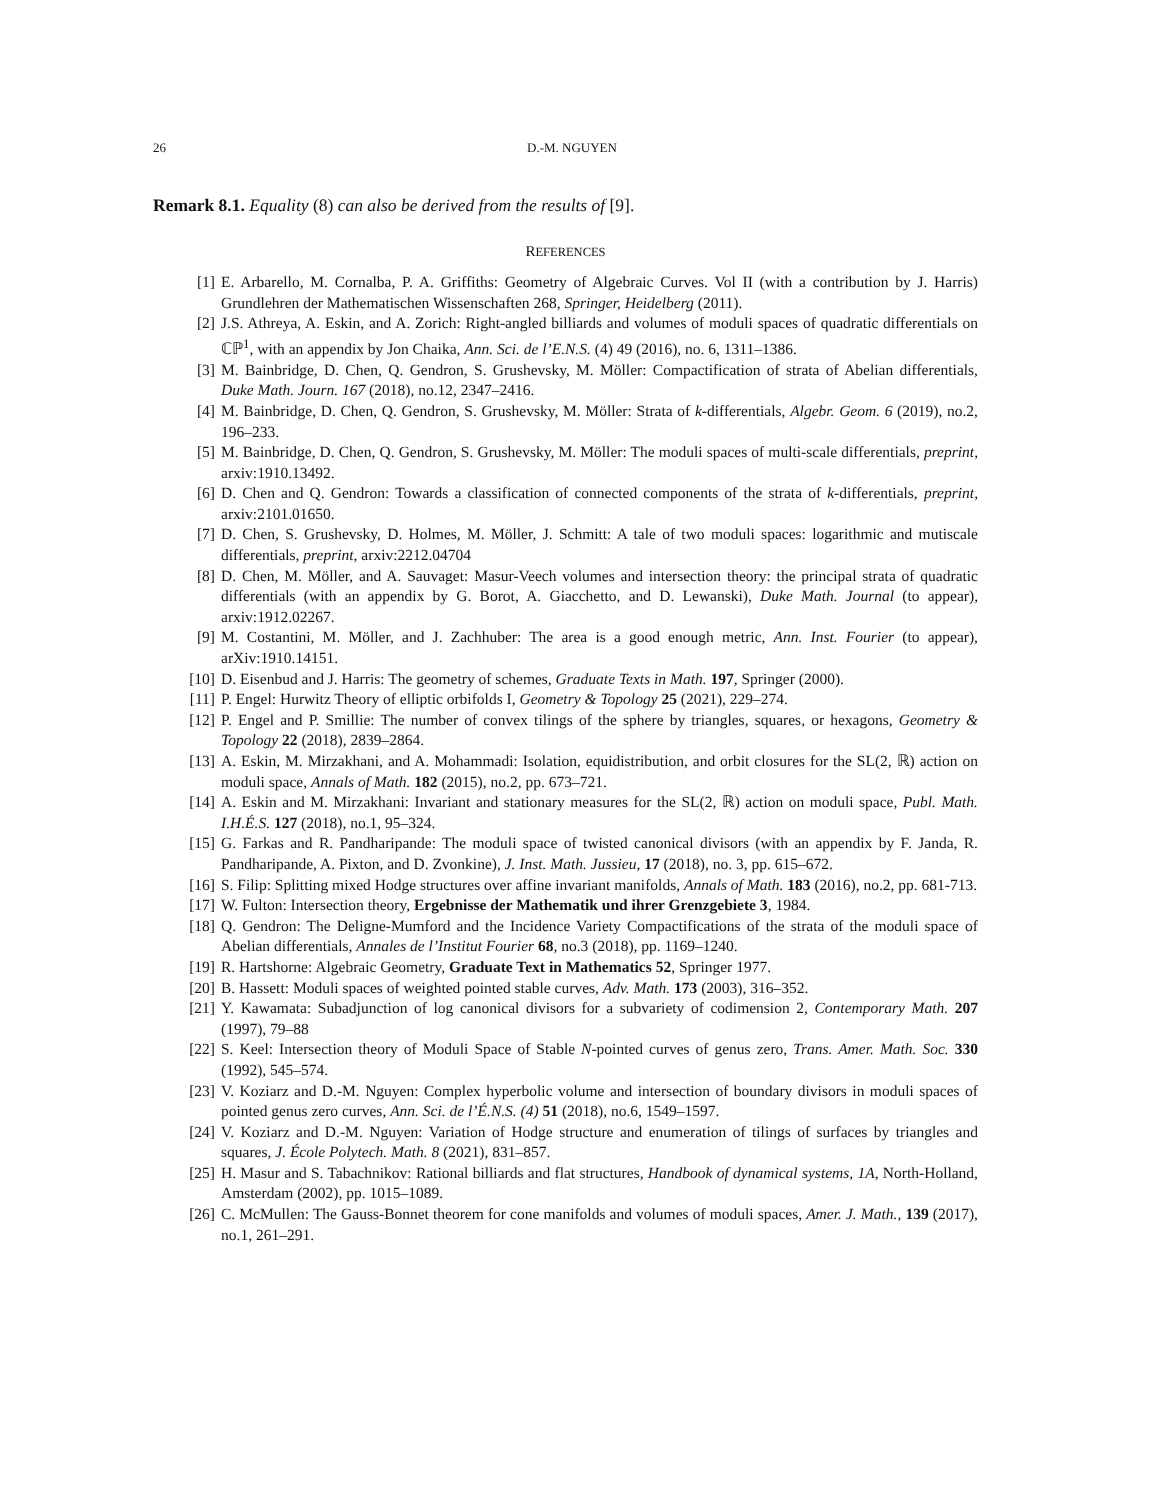26 D.-M. NGUYEN
Remark 8.1. Equality (8) can also be derived from the results of [9].
REFERENCES
[1] E. Arbarello, M. Cornalba, P. A. Griffiths: Geometry of Algebraic Curves. Vol II (with a contribution by J. Harris) Grundlehren der Mathematischen Wissenschaften 268, Springer, Heidelberg (2011).
[2] J.S. Athreya, A. Eskin, and A. Zorich: Right-angled billiards and volumes of moduli spaces of quadratic differentials on ℂℙ<sup>1</sup>, with an appendix by Jon Chaika, Ann. Sci. de l’E.N.S. (4) 49 (2016), no. 6, 1311–1386.
[3] M. Bainbridge, D. Chen, Q. Gendron, S. Grushevsky, M. Möller: Compactification of strata of Abelian differentials, Duke Math. Journ. 167 (2018), no.12, 2347–2416.
[4] M. Bainbridge, D. Chen, Q. Gendron, S. Grushevsky, M. Möller: Strata of k-differentials, Algebr. Geom. 6 (2019), no.2, 196–233.
[5] M. Bainbridge, D. Chen, Q. Gendron, S. Grushevsky, M. Möller: The moduli spaces of multi-scale differentials, preprint, arxiv:1910.13492.
[6] D. Chen and Q. Gendron: Towards a classification of connected components of the strata of k-differentials, preprint, arxiv:2101.01650.
[7] D. Chen, S. Grushevsky, D. Holmes, M. Möller, J. Schmitt: A tale of two moduli spaces: logarithmic and mutiscale differentials, preprint, arxiv:2212.04704
[8] D. Chen, M. Möller, and A. Sauvaget: Masur-Veech volumes and intersection theory: the principal strata of quadratic differentials (with an appendix by G. Borot, A. Giacchetto, and D. Lewanski), Duke Math. Journal (to appear), arxiv:1912.02267.
[9] M. Costantini, M. Möller, and J. Zachhuber: The area is a good enough metric, Ann. Inst. Fourier (to appear), arXiv:1910.14151.
[10] D. Eisenbud and J. Harris: The geometry of schemes, Graduate Texts in Math. 197, Springer (2000).
[11] P. Engel: Hurwitz Theory of elliptic orbifolds I, Geometry & Topology 25 (2021), 229–274.
[12] P. Engel and P. Smillie: The number of convex tilings of the sphere by triangles, squares, or hexagons, Geometry & Topology 22 (2018), 2839–2864.
[13] A. Eskin, M. Mirzakhani, and A. Mohammadi: Isolation, equidistribution, and orbit closures for the SL(2, ℝ) action on moduli space, Annals of Math. 182 (2015), no.2, pp. 673–721.
[14] A. Eskin and M. Mirzakhani: Invariant and stationary measures for the SL(2, ℝ) action on moduli space, Publ. Math. I.H.É.S. 127 (2018), no.1, 95–324.
[15] G. Farkas and R. Pandharipande: The moduli space of twisted canonical divisors (with an appendix by F. Janda, R. Pandharipande, A. Pixton, and D. Zvonkine), J. Inst. Math. Jussieu, 17 (2018), no. 3, pp. 615–672.
[16] S. Filip: Splitting mixed Hodge structures over affine invariant manifolds, Annals of Math. 183 (2016), no.2, pp. 681-713.
[17] W. Fulton: Intersection theory, Ergebnisse der Mathematik und ihrer Grenzgebiete 3, 1984.
[18] Q. Gendron: The Deligne-Mumford and the Incidence Variety Compactifications of the strata of the moduli space of Abelian differentials, Annales de l’Institut Fourier 68, no.3 (2018), pp. 1169–1240.
[19] R. Hartshorne: Algebraic Geometry, Graduate Text in Mathematics 52, Springer 1977.
[20] B. Hassett: Moduli spaces of weighted pointed stable curves, Adv. Math. 173 (2003), 316–352.
[21] Y. Kawamata: Subadjunction of log canonical divisors for a subvariety of codimension 2, Contemporary Math. 207 (1997), 79–88
[22] S. Keel: Intersection theory of Moduli Space of Stable N-pointed curves of genus zero, Trans. Amer. Math. Soc. 330 (1992), 545–574.
[23] V. Koziarz and D.-M. Nguyen: Complex hyperbolic volume and intersection of boundary divisors in moduli spaces of pointed genus zero curves, Ann. Sci. de l’É.N.S. (4) 51 (2018), no.6, 1549–1597.
[24] V. Koziarz and D.-M. Nguyen: Variation of Hodge structure and enumeration of tilings of surfaces by triangles and squares, J. École Polytech. Math. 8 (2021), 831–857.
[25] H. Masur and S. Tabachnikov: Rational billiards and flat structures, Handbook of dynamical systems, 1A, North-Holland, Amsterdam (2002), pp. 1015–1089.
[26] C. McMullen: The Gauss-Bonnet theorem for cone manifolds and volumes of moduli spaces, Amer. J. Math., 139 (2017), no.1, 261–291.